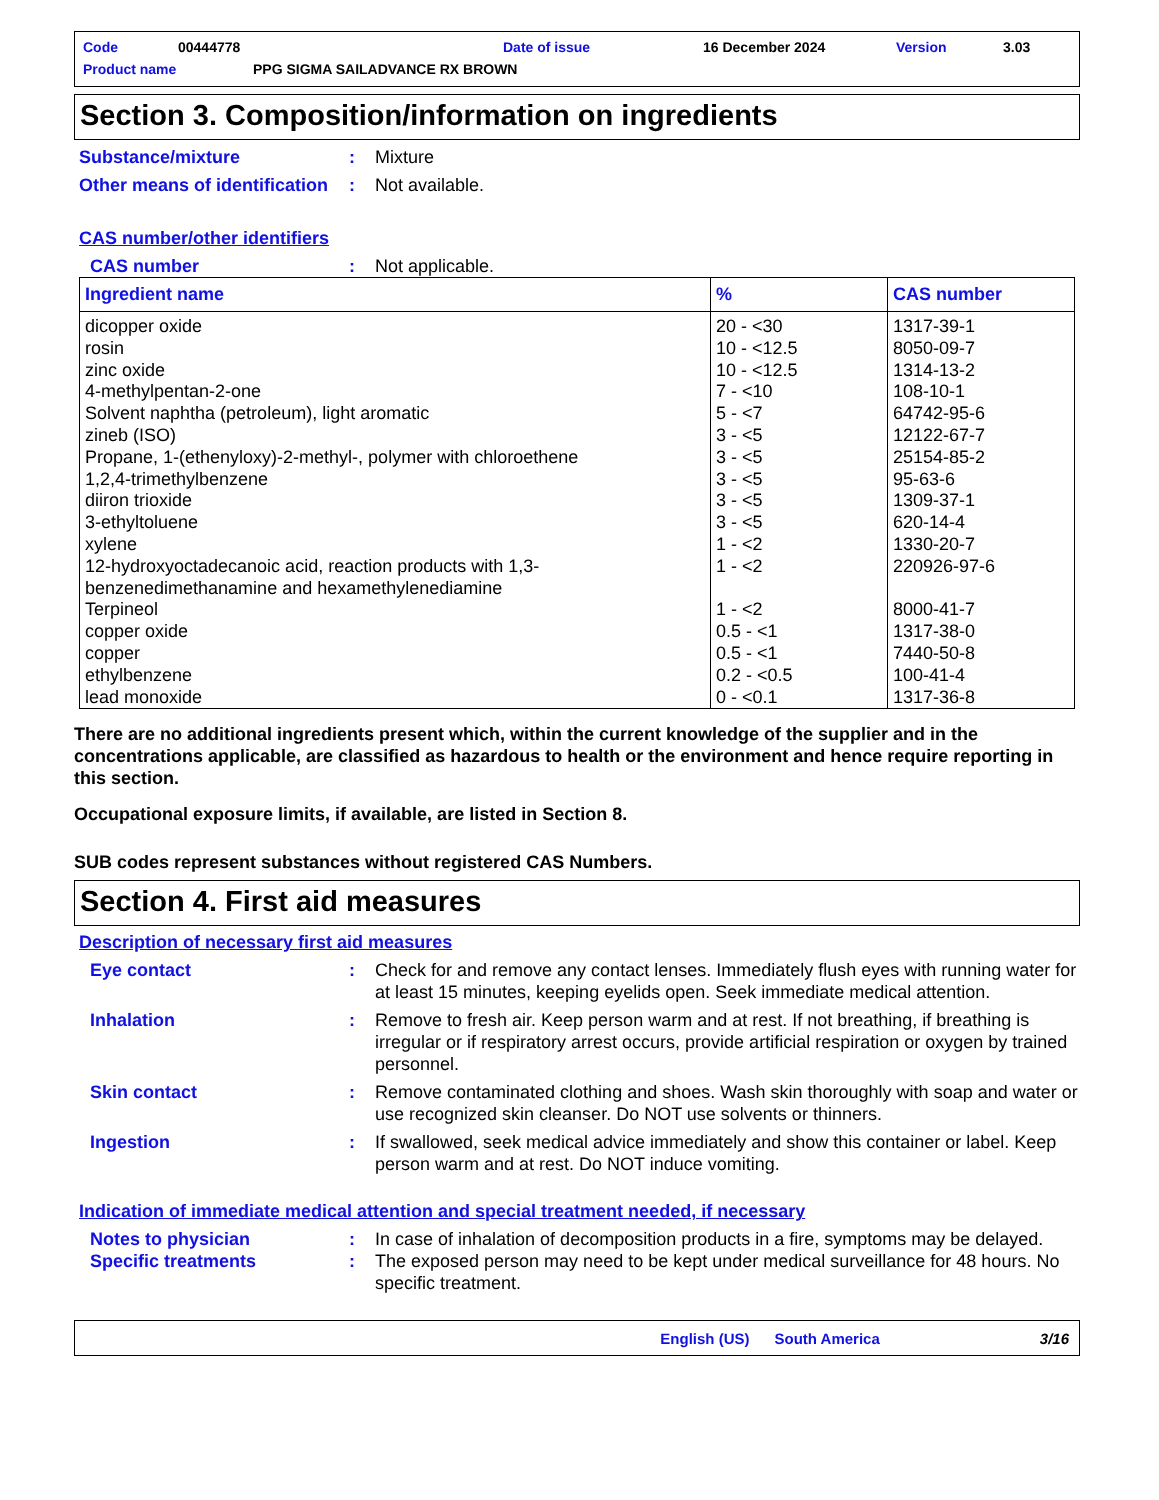Code 00444778 Date of issue 16 December 2024 Version 3.03
Product name PPG SIGMA SAILADVANCE RX BROWN
Section 3. Composition/information on ingredients
Substance/mixture: Mixture
Other means of identification: Not available.
CAS number/other identifiers
CAS number: Not applicable.
| Ingredient name | % | CAS number |
| --- | --- | --- |
| dicopper oxide | 20 - <30 | 1317-39-1 |
| rosin | 10 - <12.5 | 8050-09-7 |
| zinc oxide | 10 - <12.5 | 1314-13-2 |
| 4-methylpentan-2-one | 7 - <10 | 108-10-1 |
| Solvent naphtha (petroleum), light aromatic | 5 - <7 | 64742-95-6 |
| zineb (ISO) | 3 - <5 | 12122-67-7 |
| Propane, 1-(ethenyloxy)-2-methyl-, polymer with chloroethene | 3 - <5 | 25154-85-2 |
| 1,2,4-trimethylbenzene | 3 - <5 | 95-63-6 |
| diiron trioxide | 3 - <5 | 1309-37-1 |
| 3-ethyltoluene | 3 - <5 | 620-14-4 |
| xylene | 1 - <2 | 1330-20-7 |
| 12-hydroxyoctadecanoic acid, reaction products with 1,3-benzenedimethanamine and hexamethylenediamine | 1 - <2 | 220926-97-6 |
| Terpineol | 1 - <2 | 8000-41-7 |
| copper oxide | 0.5 - <1 | 1317-38-0 |
| copper | 0.5 - <1 | 7440-50-8 |
| ethylbenzene | 0.2 - <0.5 | 100-41-4 |
| lead monoxide | 0 - <0.1 | 1317-36-8 |
There are no additional ingredients present which, within the current knowledge of the supplier and in the concentrations applicable, are classified as hazardous to health or the environment and hence require reporting in this section.
Occupational exposure limits, if available, are listed in Section 8.
SUB codes represent substances without registered CAS Numbers.
Section 4. First aid measures
Description of necessary first aid measures
Eye contact: Check for and remove any contact lenses. Immediately flush eyes with running water for at least 15 minutes, keeping eyelids open. Seek immediate medical attention.
Inhalation: Remove to fresh air. Keep person warm and at rest. If not breathing, if breathing is irregular or if respiratory arrest occurs, provide artificial respiration or oxygen by trained personnel.
Skin contact: Remove contaminated clothing and shoes. Wash skin thoroughly with soap and water or use recognized skin cleanser. Do NOT use solvents or thinners.
Ingestion: If swallowed, seek medical advice immediately and show this container or label. Keep person warm and at rest. Do NOT induce vomiting.
Indication of immediate medical attention and special treatment needed, if necessary
Notes to physician: In case of inhalation of decomposition products in a fire, symptoms may be delayed.
Specific treatments: The exposed person may need to be kept under medical surveillance for 48 hours. No specific treatment.
English (US) South America 3/16